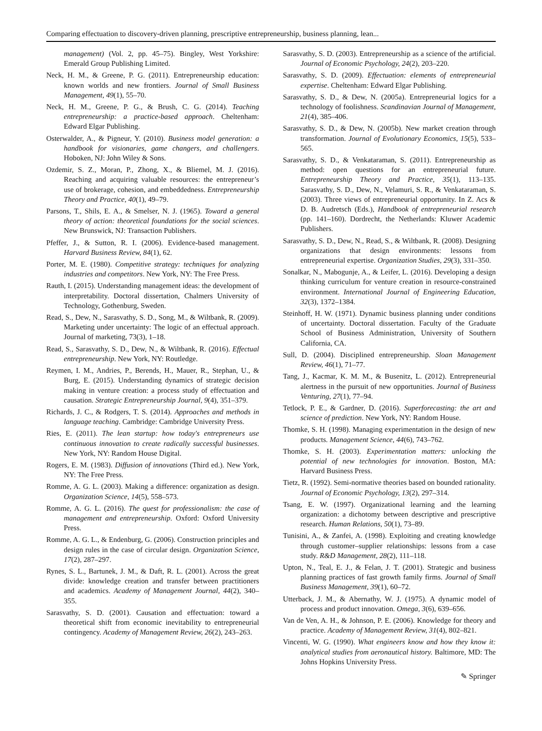Comparing effectuation to discovery-driven planning, prescriptive entrepreneurship, business planning, lean...
management) (Vol. 2, pp. 45–75). Bingley, West Yorkshire: Emerald Group Publishing Limited.
Neck, H. M., & Greene, P. G. (2011). Entrepreneurship education: known worlds and new frontiers. Journal of Small Business Management, 49(1), 55–70.
Neck, H. M., Greene, P. G., & Brush, C. G. (2014). Teaching entrepreneurship: a practice-based approach. Cheltenham: Edward Elgar Publishing.
Osterwalder, A., & Pigneur, Y. (2010). Business model generation: a handbook for visionaries, game changers, and challengers. Hoboken, NJ: John Wiley & Sons.
Ozdemir, S. Z., Moran, P., Zhong, X., & Bliemel, M. J. (2016). Reaching and acquiring valuable resources: the entrepreneur’s use of brokerage, cohesion, and embeddedness. Entrepreneurship Theory and Practice, 40(1), 49–79.
Parsons, T., Shils, E. A., & Smelser, N. J. (1965). Toward a general theory of action: theoretical foundations for the social sciences. New Brunswick, NJ: Transaction Publishers.
Pfeffer, J., & Sutton, R. I. (2006). Evidence-based management. Harvard Business Review, 84(1), 62.
Porter, M. E. (1980). Competitive strategy: techniques for analyzing industries and competitors. New York, NY: The Free Press.
Rauth, I. (2015). Understanding management ideas: the development of interpretability. Doctoral dissertation, Chalmers University of Technology, Gothenburg, Sweden.
Read, S., Dew, N., Sarasvathy, S. D., Song, M., & Wiltbank, R. (2009). Marketing under uncertainty: The logic of an effectual approach. Journal of marketing, 73(3), 1–18.
Read, S., Sarasvathy, S. D., Dew, N., & Wiltbank, R. (2016). Effectual entrepreneurship. New York, NY: Routledge.
Reymen, I. M., Andries, P., Berends, H., Mauer, R., Stephan, U., & Burg, E. (2015). Understanding dynamics of strategic decision making in venture creation: a process study of effectuation and causation. Strategic Entrepreneurship Journal, 9(4), 351–379.
Richards, J. C., & Rodgers, T. S. (2014). Approaches and methods in language teaching. Cambridge: Cambridge University Press.
Ries, E. (2011). The lean startup: how today's entrepreneurs use continuous innovation to create radically successful businesses. New York, NY: Random House Digital.
Rogers, E. M. (1983). Diffusion of innovations (Third ed.). New York, NY: The Free Press.
Romme, A. G. L. (2003). Making a difference: organization as design. Organization Science, 14(5), 558–573.
Romme, A. G. L. (2016). The quest for professionalism: the case of management and entrepreneurship. Oxford: Oxford University Press.
Romme, A. G. L., & Endenburg, G. (2006). Construction principles and design rules in the case of circular design. Organization Science, 17(2), 287–297.
Rynes, S. L., Bartunek, J. M., & Daft, R. L. (2001). Across the great divide: knowledge creation and transfer between practitioners and academics. Academy of Management Journal, 44(2), 340–355.
Sarasvathy, S. D. (2001). Causation and effectuation: toward a theoretical shift from economic inevitability to entrepreneurial contingency. Academy of Management Review, 26(2), 243–263.
Sarasvathy, S. D. (2003). Entrepreneurship as a science of the artificial. Journal of Economic Psychology, 24(2), 203–220.
Sarasvathy, S. D. (2009). Effectuation: elements of entrepreneurial expertise. Cheltenham: Edward Elgar Publishing.
Sarasvathy, S. D., & Dew, N. (2005a). Entrepreneurial logics for a technology of foolishness. Scandinavian Journal of Management, 21(4), 385–406.
Sarasvathy, S. D., & Dew, N. (2005b). New market creation through transformation. Journal of Evolutionary Economics, 15(5), 533–565.
Sarasvathy, S. D., & Venkataraman, S. (2011). Entrepreneurship as method: open questions for an entrepreneurial future. Entrepreneurship Theory and Practice, 35(1), 113–135. Sarasvathy, S. D., Dew, N., Velamuri, S. R., & Venkataraman, S. (2003). Three views of entrepreneurial opportunity. In Z. Acs & D. B. Audretsch (Eds.), Handbook of entrepreneurial research (pp. 141–160). Dordrecht, the Netherlands: Kluwer Academic Publishers.
Sarasvathy, S. D., Dew, N., Read, S., & Wiltbank, R. (2008). Designing organizations that design environments: lessons from entrepreneurial expertise. Organization Studies, 29(3), 331–350.
Sonalkar, N., Mabogunje, A., & Leifer, L. (2016). Developing a design thinking curriculum for venture creation in resource-constrained environment. International Journal of Engineering Education, 32(3), 1372–1384.
Steinhoff, H. W. (1971). Dynamic business planning under conditions of uncertainty. Doctoral dissertation. Faculty of the Graduate School of Business Administration, University of Southern California, CA.
Sull, D. (2004). Disciplined entrepreneurship. Sloan Management Review, 46(1), 71–77.
Tang, J., Kacmar, K. M. M., & Busenitz, L. (2012). Entrepreneurial alertness in the pursuit of new opportunities. Journal of Business Venturing, 27(1), 77–94.
Tetlock, P. E., & Gardner, D. (2016). Superforecasting: the art and science of prediction. New York, NY: Random House.
Thomke, S. H. (1998). Managing experimentation in the design of new products. Management Science, 44(6), 743–762.
Thomke, S. H. (2003). Experimentation matters: unlocking the potential of new technologies for innovation. Boston, MA: Harvard Business Press.
Tietz, R. (1992). Semi-normative theories based on bounded rationality. Journal of Economic Psychology, 13(2), 297–314.
Tsang, E. W. (1997). Organizational learning and the learning organization: a dichotomy between descriptive and prescriptive research. Human Relations, 50(1), 73–89.
Tunisini, A., & Zanfei, A. (1998). Exploiting and creating knowledge through customer–supplier relationships: lessons from a case study. R&D Management, 28(2), 111–118.
Upton, N., Teal, E. J., & Felan, J. T. (2001). Strategic and business planning practices of fast growth family firms. Journal of Small Business Management, 39(1), 60–72.
Utterback, J. M., & Abernathy, W. J. (1975). A dynamic model of process and product innovation. Omega, 3(6), 639–656.
Van de Ven, A. H., & Johnson, P. E. (2006). Knowledge for theory and practice. Academy of Management Review, 31(4), 802–821.
Vincenti, W. G. (1990). What engineers know and how they know it: analytical studies from aeronautical history. Baltimore, MD: The Johns Hopkins University Press.
✎ Springer